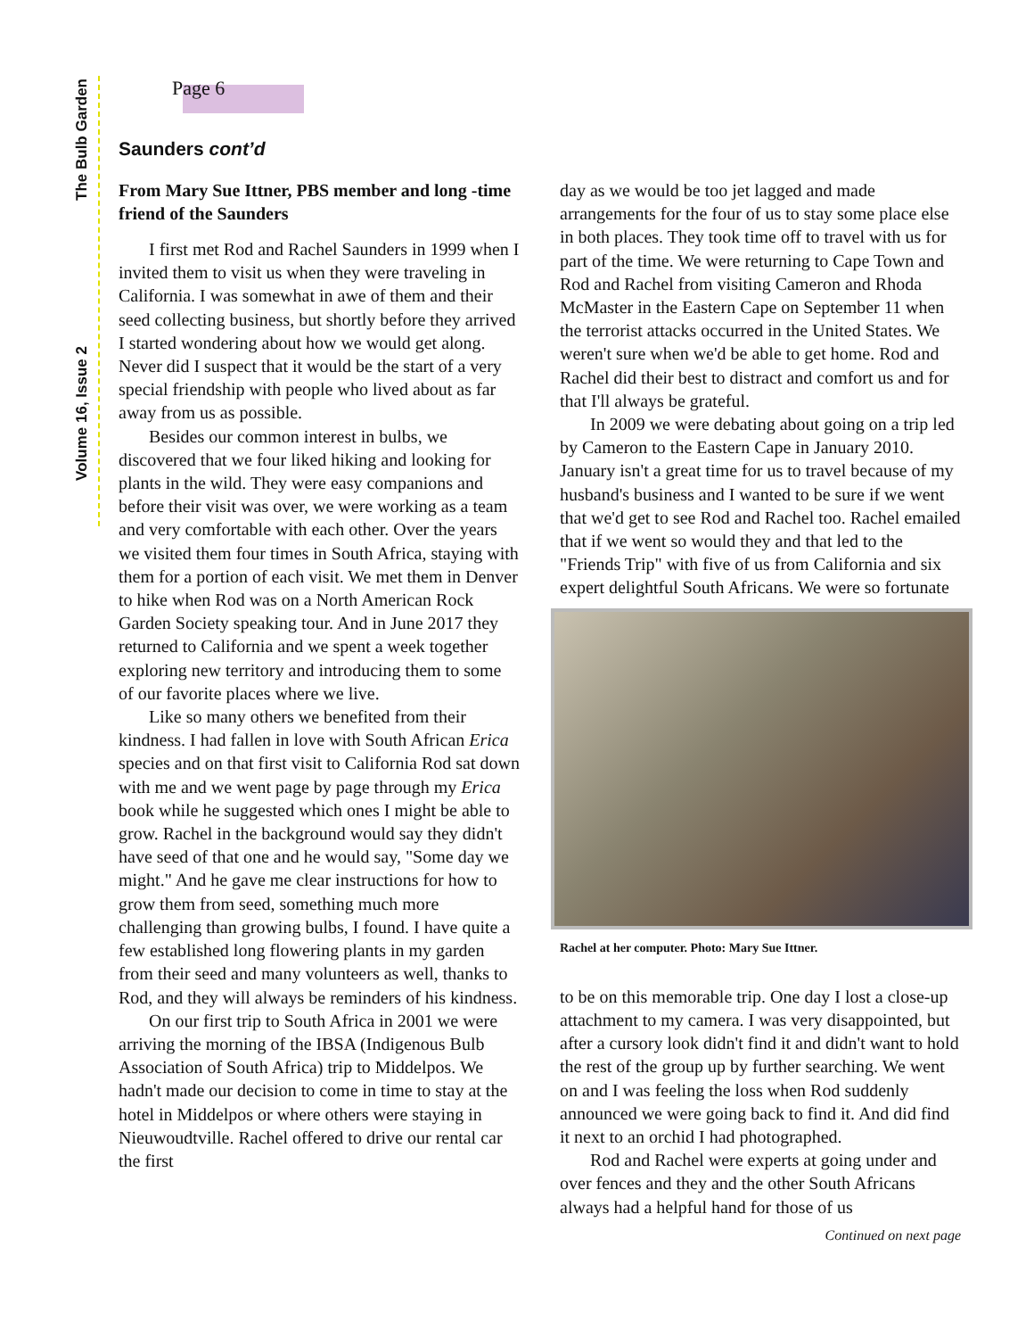The Bulb Garden
Volume 16, Issue 2
Page 6
Saunders cont’d
From Mary Sue Ittner, PBS member and long -time friend of the Saunders
I first met Rod and Rachel Saunders in 1999 when I invited them to visit us when they were traveling in California. I was somewhat in awe of them and their seed collecting business, but shortly before they arrived I started wondering about how we would get along. Never did I suspect that it would be the start of a very special friendship with people who lived about as far away from us as possible.
Besides our common interest in bulbs, we discovered that we four liked hiking and looking for plants in the wild. They were easy companions and before their visit was over, we were working as a team and very comfortable with each other. Over the years we visited them four times in South Africa, staying with them for a portion of each visit. We met them in Denver to hike when Rod was on a North American Rock Garden Society speaking tour. And in June 2017 they returned to California and we spent a week together exploring new territory and introducing them to some of our favorite places where we live.
Like so many others we benefited from their kindness. I had fallen in love with South African Erica species and on that first visit to California Rod sat down with me and we went page by page through my Erica book while he suggested which ones I might be able to grow. Rachel in the background would say they didn't have seed of that one and he would say, "Some day we might." And he gave me clear instructions for how to grow them from seed, something much more challenging than growing bulbs, I found. I have quite a few established long flowering plants in my garden from their seed and many volunteers as well, thanks to Rod, and they will always be reminders of his kindness.
On our first trip to South Africa in 2001 we were arriving the morning of the IBSA (Indigenous Bulb Association of South Africa) trip to Middelpos. We hadn't made our decision to come in time to stay at the hotel in Middelpos or where others were staying in Nieuwoudtville. Rachel offered to drive our rental car the first
day as we would be too jet lagged and made arrangements for the four of us to stay some place else in both places. They took time off to travel with us for part of the time. We were returning to Cape Town and Rod and Rachel from visiting Cameron and Rhoda McMaster in the Eastern Cape on September 11 when the terrorist attacks occurred in the United States. We weren't sure when we'd be able to get home. Rod and Rachel did their best to distract and comfort us and for that I'll always be grateful.
In 2009 we were debating about going on a trip led by Cameron to the Eastern Cape in January 2010. January isn't a great time for us to travel because of my husband's business and I wanted to be sure if we went that we'd get to see Rod and Rachel too. Rachel emailed that if we went so would they and that led to the "Friends Trip" with five of us from California and six expert delightful South Africans. We were so fortunate
Rachel at her computer. Photo: Mary Sue Ittner.
to be on this memorable trip. One day I lost a close-up attachment to my camera. I was very disappointed, but after a cursory look didn't find it and didn't want to hold the rest of the group up by further searching. We went on and I was feeling the loss when Rod suddenly announced we were going back to find it. And did find it next to an orchid I had photographed.
Rod and Rachel were experts at going under and over fences and they and the other South Africans always had a helpful hand for those of us
Continued on next page